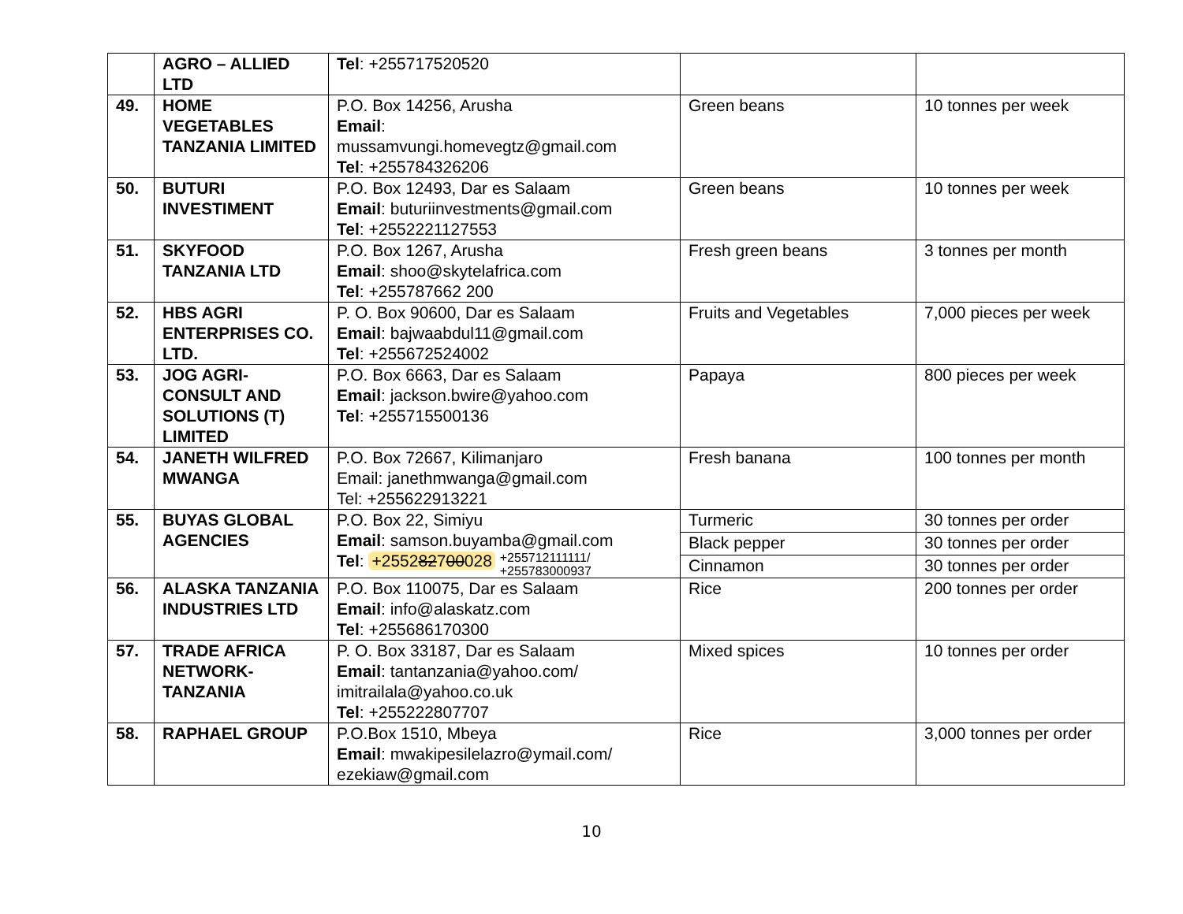| | AGRO – ALLIED LTD | Tel : +255717520520 | | |
| 49. | HOME VEGETABLES TANZANIA LIMITED | P.O. Box 14256, Arusha Email : mussamvungi.homevegtz@gmail.com Tel : +255784326206 | Green beans | 10 tonnes per week |
| 50. | BUTURI INVESTIMENT | P.O. Box 12493, Dar es Salaam Email : buturiinvestments@gmail.com Tel : +2552221127553 | Green beans | 10 tonnes per week |
| 51. | SKYFOOD TANZANIA LTD | P.O. Box 1267, Arusha Email : shoo@skytelafrica.com Tel : +255787662 200 | Fresh green beans | 3 tonnes per month |
| 52. | HBS AGRI ENTERPRISES CO. LTD. | P. O. Box 90600, Dar es Salaam Email : bajwaabdul11@gmail.com Tel : +255672524002 | Fruits and Vegetables | 7,000 pieces per week |
| 53. | JOG AGRI-CONSULT AND SOLUTIONS (T) LIMITED | P.O. Box 6663, Dar es Salaam Email : jackson.bwire@yahoo.com Tel : +255715500136 | Papaya | 800 pieces per week |
| 54. | JANETH WILFRED MWANGA | P.O. Box 72667, Kilimanjaro Email: janethmwanga@gmail.com Tel: +255622913221 | Fresh banana | 100 tonnes per month |
| 55. | BUYAS GLOBAL AGENCIES | P.O. Box 22, Simiyu Email : samson.buyamba@gmail.com Tel : +2552 82 7 00 028 +255712111111/ +255783000937 | Turmeric | 30 tonnes per order |
| | | | Black pepper | 30 tonnes per order |
| | | | Cinnamon | 30 tonnes per order |
| 56. | ALASKA TANZANIA INDUSTRIES LTD | P.O. Box 110075, Dar es Salaam Email : info@alaskatz.com Tel : +255686170300 | Rice | 200 tonnes per order |
| 57. | TRADE AFRICA NETWORK-TANZANIA | P. O. Box 33187, Dar es Salaam Email : tantanzania@yahoo.com/ imitrailala@yahoo.co.uk Tel : +255222807707 | Mixed spices | 10 tonnes per order |
| 58. | RAPHAEL GROUP | P.O.Box 1510, Mbeya Email : mwakipesilelazro@ymail.com/ ezekiaw@gmail.com | Rice | 3,000 tonnes per order |
10